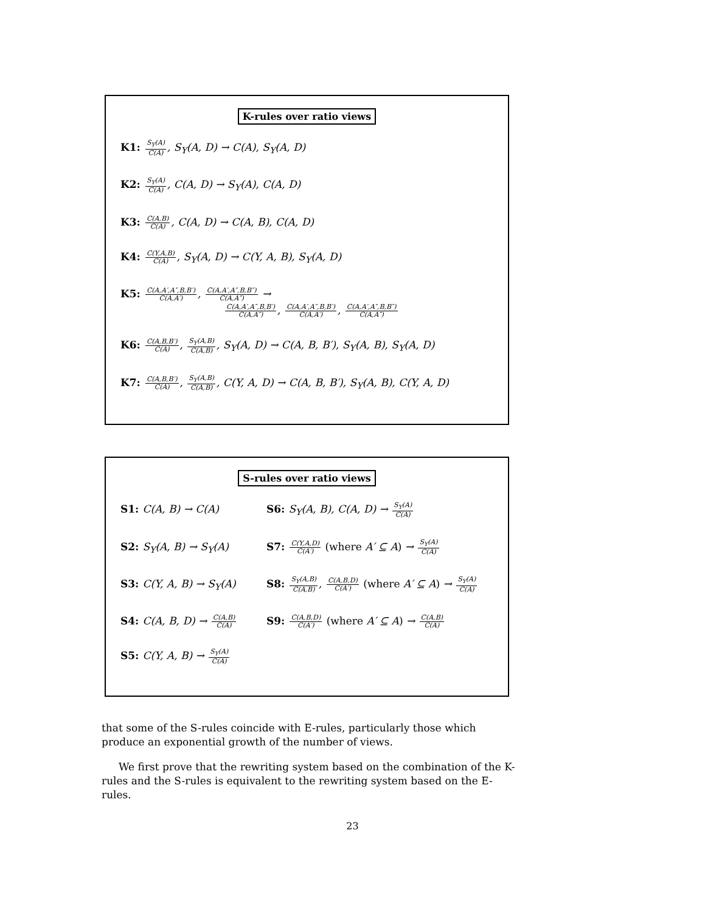K-rules over ratio views
K1: S<sub>Y</sub>(A) C(A), S<sub>Y</sub>(A, D) → C(A), S<sub>Y</sub>(A, D)
K2: S<sub>Y</sub>(A) C(A), C(A, D) → S<sub>Y</sub>(A), C(A, D)
K3: C(A,B) C(A), C(A, D) → C(A, B), C(A, D)
K4: C(Y,A,B) C(A), S<sub>Y</sub>(A, D) → C(Y, A, B), S<sub>Y</sub>(A, D)
K5: C(A,A′,A″,B,B′) C(A,A′), C(A,A′,A″,B,B″) C(A,A″) →
C(A,A′,A″,B,B′) C(A,A″), C(A,A′,A″,B,B′) C(A,A′), C(A,A′,A″,B,B″) C(A,A″)
K6: C(A,B,B′) C(A), S<sub>Y</sub>(A,B) C(A,B), S<sub>Y</sub>(A, D) → C(A, B, B′), S<sub>Y</sub>(A, B), S<sub>Y</sub>(A, D)
K7: C(A,B,B′) C(A), S<sub>Y</sub>(A,B) C(A,B), C(Y, A, D) → C(A, B, B′), S<sub>Y</sub>(A, B), C(Y, A, D)
S-rules over ratio views
S1: C(A, B) → C(A)
S6: S<sub>Y</sub>(A, B), C(A, D) → S<sub>Y</sub>(A) C(A)
S2: S<sub>Y</sub>(A, B) → S<sub>Y</sub>(A)
S7: C(Y,A,D) C(A′) (where A′ ⊆ A) → S<sub>Y</sub>(A) C(A)
S3: C(Y, A, B) → S<sub>Y</sub>(A)
S8: S<sub>Y</sub>(A,B) C(A,B), C(A,B,D) C(A′) (where A′ ⊆ A) → S<sub>Y</sub>(A) C(A)
S4: C(A, B, D) → C(A,B) C(A)
S9: C(A,B,D) C(A′) (where A′ ⊆ A) → C(A,B) C(A)
S5: C(Y, A, B) → S<sub>Y</sub>(A) C(A)
that some of the S-rules coincide with E-rules, particularly those which produce an exponential growth of the number of views.
We first prove that the rewriting system based on the combination of the K-rules and the S-rules is equivalent to the rewriting system based on the E-rules.
23